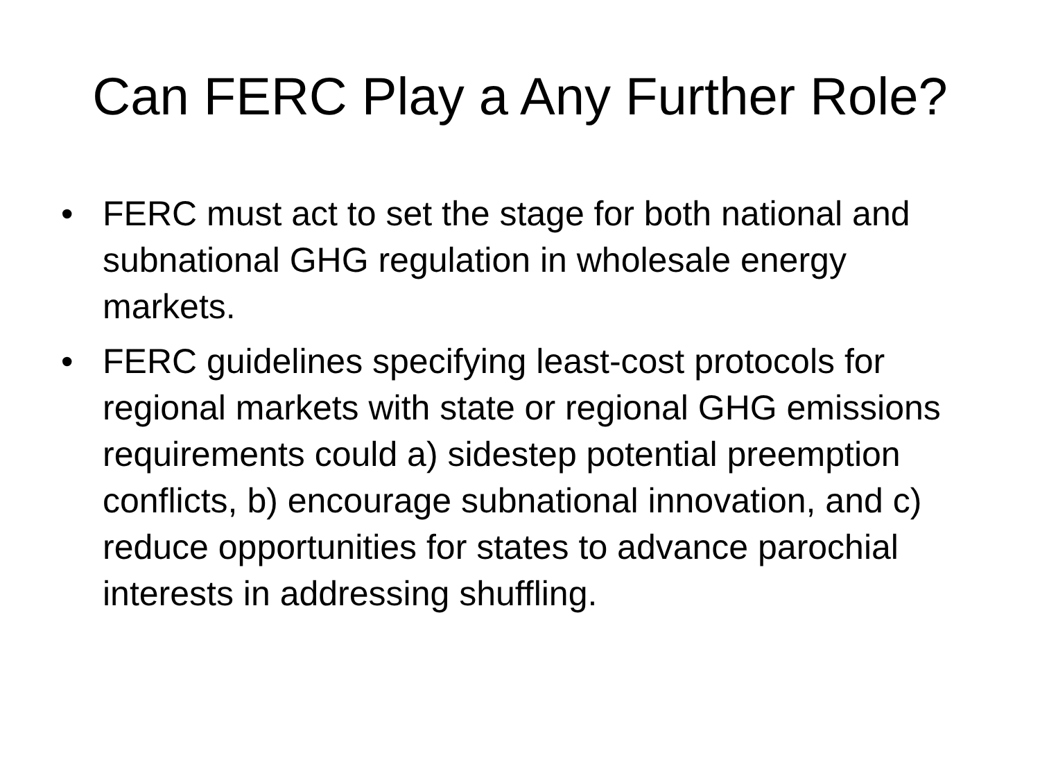Can FERC Play a Any Further Role?
• FERC must act to set the stage for both national and subnational GHG regulation in wholesale energy markets.
• FERC guidelines specifying least-cost protocols for regional markets with state or regional GHG emissions requirements could a) sidestep potential preemption conflicts, b) encourage subnational innovation, and c) reduce opportunities for states to advance parochial interests in addressing shuffling.